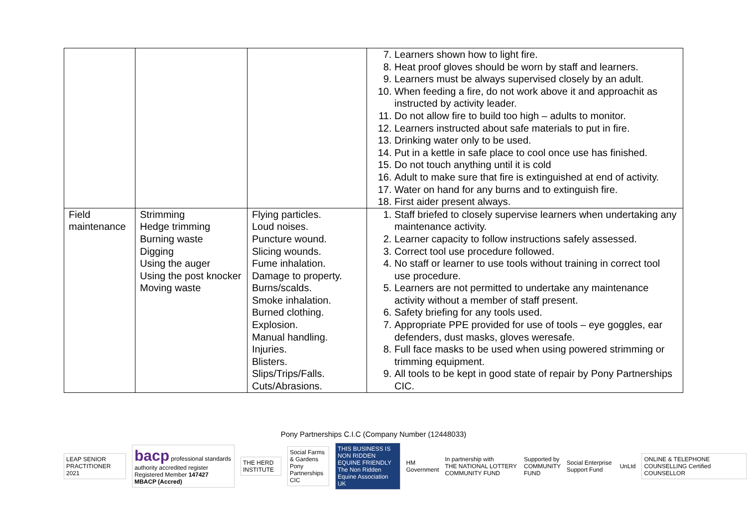| | | | 7. Learners shown how to light fire. 8. Heat proof gloves should be worn by staff and learners. 9. Learners must be always supervised closely by an adult. 10. When feeding a fire, do not work above it and approachit as instructed by activity leader. 11. Do not allow fire to build too high – adults to monitor. 12. Learners instructed about safe materials to put in fire. 13. Drinking water only to be used. 14. Put in a kettle in safe place to cool once use has finished. 15. Do not touch anything until it is cold 16. Adult to make sure that fire is extinguished at end of activity. 17. Water on hand for any burns and to extinguish fire. 18. First aider present always. |
| Field maintenance | Strimming Hedge trimming Burning waste Digging Using the auger Using the post knocker Moving waste | Flying particles. Loud noises. Puncture wound. Slicing wounds. Fume inhalation. Damage to property. Burns/scalds. Smoke inhalation. Burned clothing. Explosion. Manual handling. Injuries. Blisters. Slips/Trips/Falls. Cuts/Abrasions. | 1. Staff briefed to closely supervise learners when undertaking any maintenance activity. 2. Learner capacity to follow instructions safely assessed. 3. Correct tool use procedure followed. 4. No staff or learner to use tools without training in correct tool use procedure. 5. Learners are not permitted to undertake any maintenance activity without a member of staff present. 6. Safety briefing for any tools used. 7. Appropriate PPE provided for use of tools – eye goggles, ear defenders, dust masks, gloves weresafe. 8. Full face masks to be used when using powered strimming or trimming equipment. 9. All tools to be kept in good state of repair by Pony Partnerships CIC. |
Pony Partnerships C.I.C (Company Number (12448033)
LEAP SENIOR PRACTITIONER 2021
bacp professional standards authority accredited register
Registered Member 147427
MBACP (Accred)
THE HERD INSTITUTE
Social Farms & Gardens
Pony Partnerships CIC
THIS BUSINESS IS
NON RIDDEN EQUINE FRIENDLY
The Non Ridden Equine Association UK
HM Government
In partnership with
THE NATIONAL LOTTERY COMMUNITY FUND
Supported by
COMMUNITY FUND
Social Enterprise Support Fund UnLtd
ONLINE & TELEPHONE COUNSELLING Certified COUNSELLOR